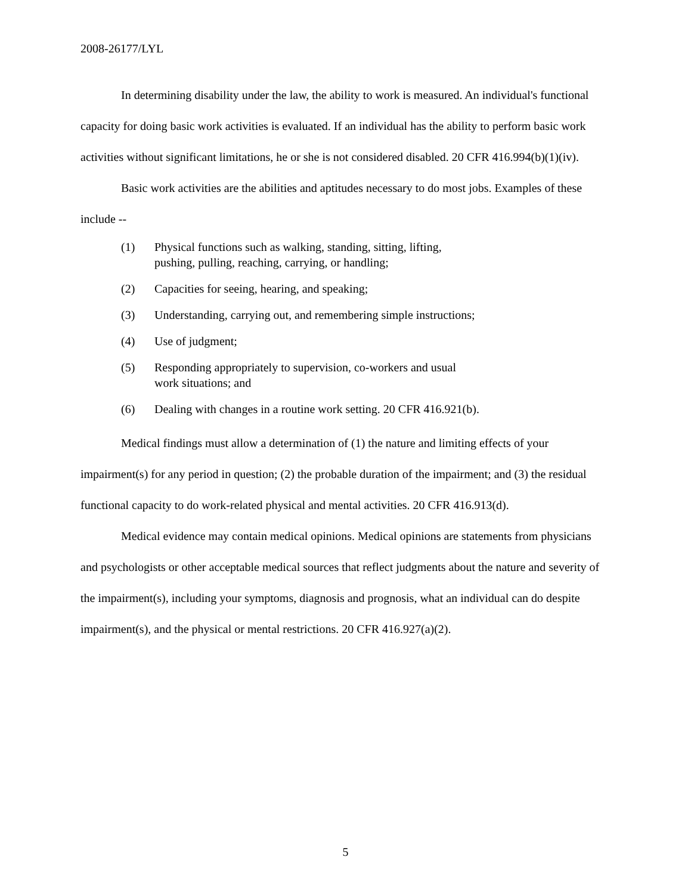2008-26177/LYL
In determining disability under the law, the ability to work is measured. An individual's functional capacity for doing basic work activities is evaluated. If an individual has the ability to perform basic work activities without significant limitations, he or she is not considered disabled. 20 CFR 416.994(b)(1)(iv).
Basic work activities are the abilities and aptitudes necessary to do most jobs. Examples of these include --
(1) Physical functions such as walking, standing, sitting, lifting,
pushing, pulling, reaching, carrying, or handling;
(2) Capacities for seeing, hearing, and speaking;
(3) Understanding, carrying out, and remembering simple instructions;
(4) Use of judgment;
(5) Responding appropriately to supervision, co-workers and usual
work situations; and
(6) Dealing with changes in a routine work setting. 20 CFR 416.921(b).
Medical findings must allow a determination of (1) the nature and limiting effects of your impairment(s) for any period in question; (2) the probable duration of the impairment; and (3) the residual functional capacity to do work-related physical and mental activities. 20 CFR 416.913(d).
Medical evidence may contain medical opinions. Medical opinions are statements from physicians and psychologists or other acceptable medical sources that reflect judgments about the nature and severity of the impairment(s), including your symptoms, diagnosis and prognosis, what an individual can do despite impairment(s), and the physical or mental restrictions. 20 CFR 416.927(a)(2).
5